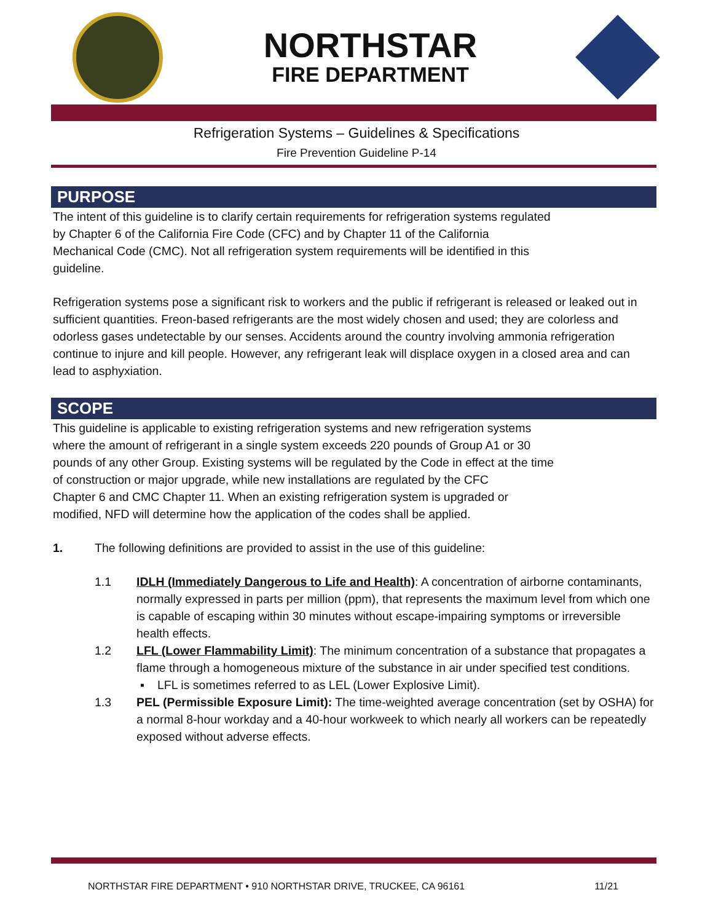NORTHSTAR
FIRE DEPARTMENT
Refrigeration Systems – Guidelines & Specifications
Fire Prevention Guideline P-14
PURPOSE
The intent of this guideline is to clarify certain requirements for refrigeration systems regulated
by Chapter 6 of the California Fire Code (CFC) and by Chapter 11 of the California
Mechanical Code (CMC). Not all refrigeration system requirements will be identified in this
guideline.
Refrigeration systems pose a significant risk to workers and the public if refrigerant is released or leaked out in sufficient quantities. Freon-based refrigerants are the most widely chosen and used; they are colorless and odorless gases undetectable by our senses. Accidents around the country involving ammonia refrigeration continue to injure and kill people. However, any refrigerant leak will displace oxygen in a closed area and can lead to asphyxiation.
SCOPE
This guideline is applicable to existing refrigeration systems and new refrigeration systems
where the amount of refrigerant in a single system exceeds 220 pounds of Group A1 or 30
pounds of any other Group. Existing systems will be regulated by the Code in effect at the time
of construction or major upgrade, while new installations are regulated by the CFC
Chapter 6 and CMC Chapter 11. When an existing refrigeration system is upgraded or
modified, NFD will determine how the application of the codes shall be applied.
1. The following definitions are provided to assist in the use of this guideline:
1.1 IDLH (Immediately Dangerous to Life and Health): A concentration of airborne contaminants, normally expressed in parts per million (ppm), that represents the maximum level from which one is capable of escaping within 30 minutes without escape-impairing symptoms or irreversible health effects.
1.2 LFL (Lower Flammability Limit): The minimum concentration of a substance that propagates a flame through a homogeneous mixture of the substance in air under specified test conditions.
▪ LFL is sometimes referred to as LEL (Lower Explosive Limit).
1.3 PEL (Permissible Exposure Limit): The time-weighted average concentration (set by OSHA) for a normal 8-hour workday and a 40-hour workweek to which nearly all workers can be repeatedly exposed without adverse effects.
NORTHSTAR FIRE DEPARTMENT • 910 NORTHSTAR DRIVE, TRUCKEE, CA 96161 11/21